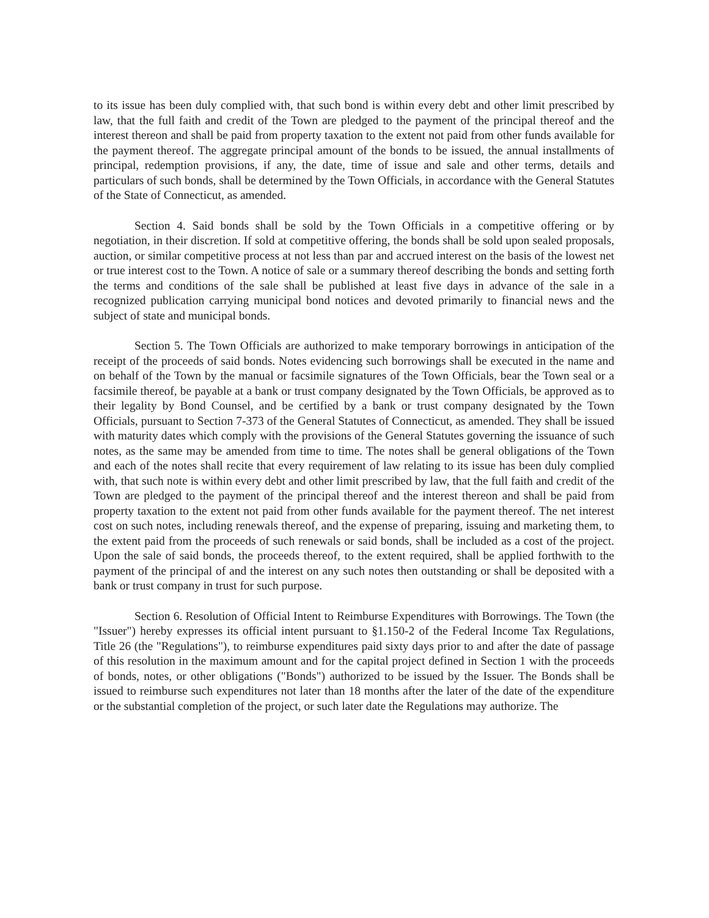to its issue has been duly complied with, that such bond is within every debt and other limit prescribed by law, that the full faith and credit of the Town are pledged to the payment of the principal thereof and the interest thereon and shall be paid from property taxation to the extent not paid from other funds available for the payment thereof. The aggregate principal amount of the bonds to be issued, the annual installments of principal, redemption provisions, if any, the date, time of issue and sale and other terms, details and particulars of such bonds, shall be determined by the Town Officials, in accordance with the General Statutes of the State of Connecticut, as amended.
Section 4. Said bonds shall be sold by the Town Officials in a competitive offering or by negotiation, in their discretion. If sold at competitive offering, the bonds shall be sold upon sealed proposals, auction, or similar competitive process at not less than par and accrued interest on the basis of the lowest net or true interest cost to the Town. A notice of sale or a summary thereof describing the bonds and setting forth the terms and conditions of the sale shall be published at least five days in advance of the sale in a recognized publication carrying municipal bond notices and devoted primarily to financial news and the subject of state and municipal bonds.
Section 5. The Town Officials are authorized to make temporary borrowings in anticipation of the receipt of the proceeds of said bonds. Notes evidencing such borrowings shall be executed in the name and on behalf of the Town by the manual or facsimile signatures of the Town Officials, bear the Town seal or a facsimile thereof, be payable at a bank or trust company designated by the Town Officials, be approved as to their legality by Bond Counsel, and be certified by a bank or trust company designated by the Town Officials, pursuant to Section 7-373 of the General Statutes of Connecticut, as amended. They shall be issued with maturity dates which comply with the provisions of the General Statutes governing the issuance of such notes, as the same may be amended from time to time. The notes shall be general obligations of the Town and each of the notes shall recite that every requirement of law relating to its issue has been duly complied with, that such note is within every debt and other limit prescribed by law, that the full faith and credit of the Town are pledged to the payment of the principal thereof and the interest thereon and shall be paid from property taxation to the extent not paid from other funds available for the payment thereof. The net interest cost on such notes, including renewals thereof, and the expense of preparing, issuing and marketing them, to the extent paid from the proceeds of such renewals or said bonds, shall be included as a cost of the project. Upon the sale of said bonds, the proceeds thereof, to the extent required, shall be applied forthwith to the payment of the principal of and the interest on any such notes then outstanding or shall be deposited with a bank or trust company in trust for such purpose.
Section 6. Resolution of Official Intent to Reimburse Expenditures with Borrowings. The Town (the "Issuer") hereby expresses its official intent pursuant to §1.150-2 of the Federal Income Tax Regulations, Title 26 (the "Regulations"), to reimburse expenditures paid sixty days prior to and after the date of passage of this resolution in the maximum amount and for the capital project defined in Section 1 with the proceeds of bonds, notes, or other obligations ("Bonds") authorized to be issued by the Issuer. The Bonds shall be issued to reimburse such expenditures not later than 18 months after the later of the date of the expenditure or the substantial completion of the project, or such later date the Regulations may authorize. The